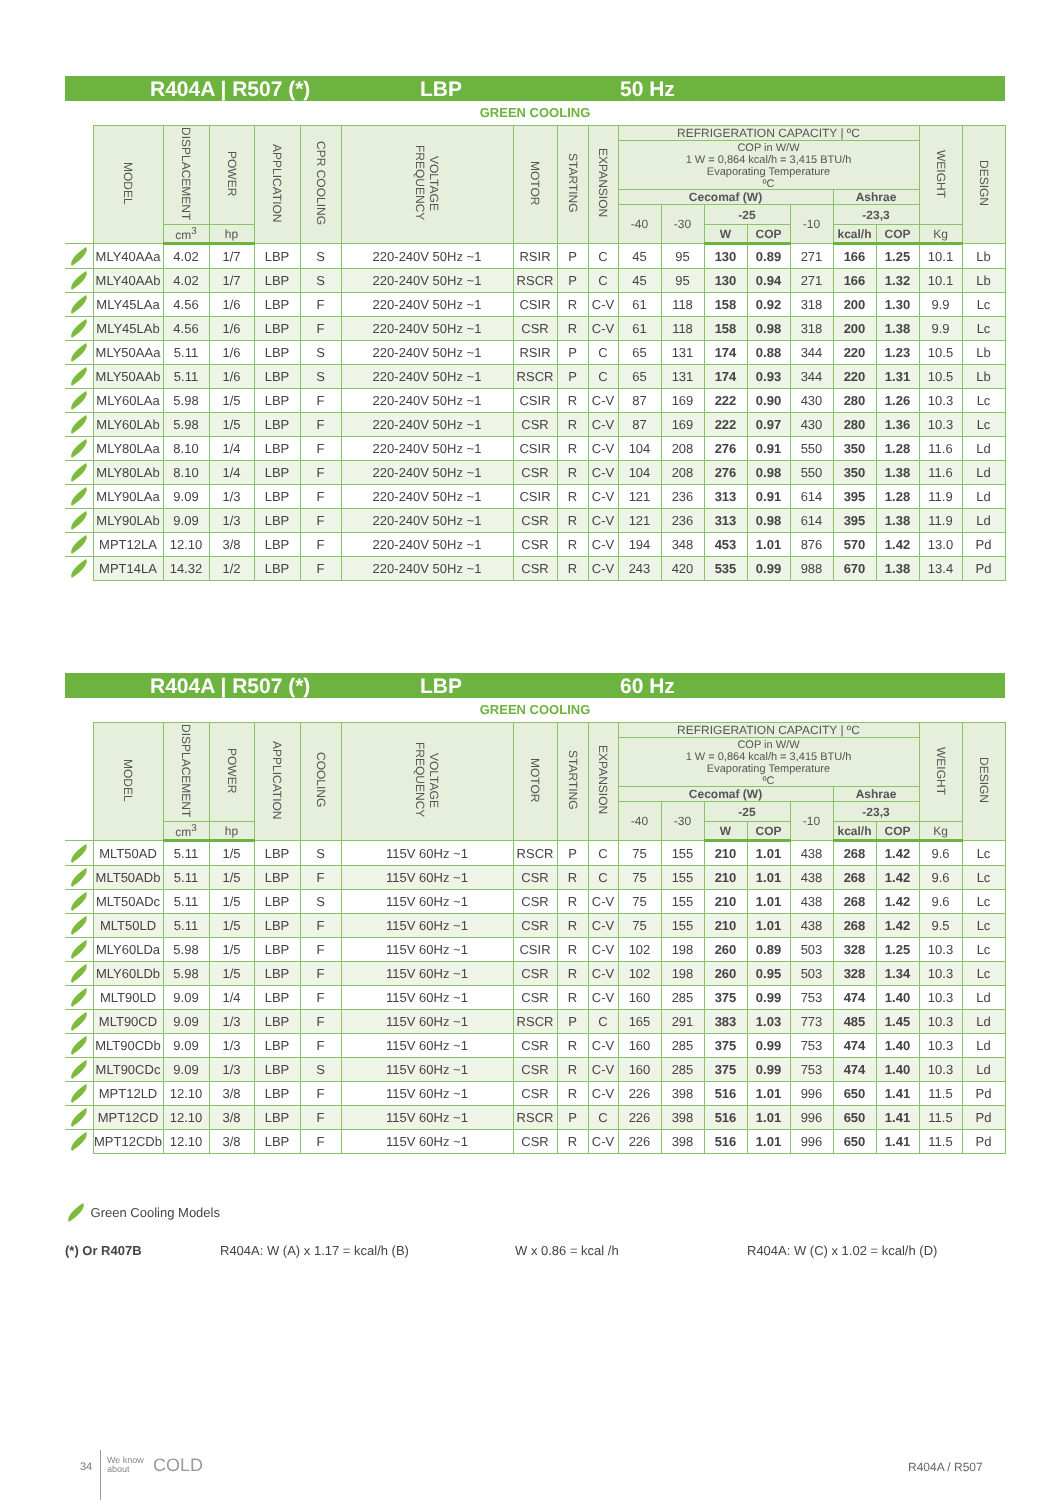R404A | R507 (*) LBP 50 Hz
GREEN COOLING
| | MODEL | DISPLACEMENT | POWER | APPLICATION | CPR COOLING | VOLTAGE FREQUENCY | MOTOR | STARTING | EXPANSION | REFRIGERATION CAPACITY / ºC | | | | | | | WEIGHT | DESIGN |
| --- | --- | --- | --- | --- | --- | --- | --- | --- | --- | --- | --- | --- | --- | --- | --- | --- | --- | --- |
| | | | | | | | | | | COP in W/W 1 W = 0,864 kcal/h = 3,415 BTU/h Evaporating Temperature ºC | | | | | | | | |
| | | | | | | | | | | Cecomaf (W) | | | | | Ashrae | | | |
| | | | | | | | | | | -40 | -30 | -25 | | -10 | -23,3 | | | |
| | | cm<sup>3</sup> | hp | | | | | | | | | W | COP | | kcal/h | COP | Kg | |
| | MLY40AAa | 4.02 | 1/7 | LBP | S | 220-240V 50Hz ~1 | RSIR | P | C | 45 | 95 | 130 | 0.89 | 271 | 166 | 1.25 | 10.1 | Lb |
| | MLY40AAb | 4.02 | 1/7 | LBP | S | 220-240V 50Hz ~1 | RSCR | P | C | 45 | 95 | 130 | 0.94 | 271 | 166 | 1.32 | 10.1 | Lb |
| | MLY45LAa | 4.56 | 1/6 | LBP | F | 220-240V 50Hz ~1 | CSIR | R | C-V | 61 | 118 | 158 | 0.92 | 318 | 200 | 1.30 | 9.9 | Lc |
| | MLY45LAb | 4.56 | 1/6 | LBP | F | 220-240V 50Hz ~1 | CSR | R | C-V | 61 | 118 | 158 | 0.98 | 318 | 200 | 1.38 | 9.9 | Lc |
| | MLY50AAa | 5.11 | 1/6 | LBP | S | 220-240V 50Hz ~1 | RSIR | P | C | 65 | 131 | 174 | 0.88 | 344 | 220 | 1.23 | 10.5 | Lb |
| | MLY50AAb | 5.11 | 1/6 | LBP | S | 220-240V 50Hz ~1 | RSCR | P | C | 65 | 131 | 174 | 0.93 | 344 | 220 | 1.31 | 10.5 | Lb |
| | MLY60LAa | 5.98 | 1/5 | LBP | F | 220-240V 50Hz ~1 | CSIR | R | C-V | 87 | 169 | 222 | 0.90 | 430 | 280 | 1.26 | 10.3 | Lc |
| | MLY60LAb | 5.98 | 1/5 | LBP | F | 220-240V 50Hz ~1 | CSR | R | C-V | 87 | 169 | 222 | 0.97 | 430 | 280 | 1.36 | 10.3 | Lc |
| | MLY80LAa | 8.10 | 1/4 | LBP | F | 220-240V 50Hz ~1 | CSIR | R | C-V | 104 | 208 | 276 | 0.91 | 550 | 350 | 1.28 | 11.6 | Ld |
| | MLY80LAb | 8.10 | 1/4 | LBP | F | 220-240V 50Hz ~1 | CSR | R | C-V | 104 | 208 | 276 | 0.98 | 550 | 350 | 1.38 | 11.6 | Ld |
| | MLY90LAa | 9.09 | 1/3 | LBP | F | 220-240V 50Hz ~1 | CSIR | R | C-V | 121 | 236 | 313 | 0.91 | 614 | 395 | 1.28 | 11.9 | Ld |
| | MLY90LAb | 9.09 | 1/3 | LBP | F | 220-240V 50Hz ~1 | CSR | R | C-V | 121 | 236 | 313 | 0.98 | 614 | 395 | 1.38 | 11.9 | Ld |
| | MPT12LA | 12.10 | 3/8 | LBP | F | 220-240V 50Hz ~1 | CSR | R | C-V | 194 | 348 | 453 | 1.01 | 876 | 570 | 1.42 | 13.0 | Pd |
| | MPT14LA | 14.32 | 1/2 | LBP | F | 220-240V 50Hz ~1 | CSR | R | C-V | 243 | 420 | 535 | 0.99 | 988 | 670 | 1.38 | 13.4 | Pd |
R404A | R507 (*) LBP 60 Hz
GREEN COOLING
| | MODEL | DISPLACEMENT | POWER | APPLICATION | COOLING | VOLTAGE FREQUENCY | MOTOR | STARTING | EXPANSION | REFRIGERATION CAPACITY / ºC | | | | | | | WEIGHT | DESIGN |
| --- | --- | --- | --- | --- | --- | --- | --- | --- | --- | --- | --- | --- | --- | --- | --- | --- | --- | --- |
| | | | | | | | | | | COP in W/W 1 W = 0,864 kcal/h = 3,415 BTU/h Evaporating Temperature ºC | | | | | | | | |
| | | | | | | | | | | Cecomaf (W) | | | | | Ashrae | | | |
| | | | | | | | | | | -40 | -30 | -25 | | -10 | -23,3 | | | |
| | | cm<sup>3</sup> | hp | | | | | | | | | W | COP | | kcal/h | COP | Kg | |
| | MLT50AD | 5.11 | 1/5 | LBP | S | 115V 60Hz ~1 | RSCR | P | C | 75 | 155 | 210 | 1.01 | 438 | 268 | 1.42 | 9.6 | Lc |
| | MLT50ADb | 5.11 | 1/5 | LBP | F | 115V 60Hz ~1 | CSR | R | C | 75 | 155 | 210 | 1.01 | 438 | 268 | 1.42 | 9.6 | Lc |
| | MLT50ADc | 5.11 | 1/5 | LBP | S | 115V 60Hz ~1 | CSR | R | C-V | 75 | 155 | 210 | 1.01 | 438 | 268 | 1.42 | 9.6 | Lc |
| | MLT50LD | 5.11 | 1/5 | LBP | F | 115V 60Hz ~1 | CSR | R | C-V | 75 | 155 | 210 | 1.01 | 438 | 268 | 1.42 | 9.5 | Lc |
| | MLY60LDa | 5.98 | 1/5 | LBP | F | 115V 60Hz ~1 | CSIR | R | C-V | 102 | 198 | 260 | 0.89 | 503 | 328 | 1.25 | 10.3 | Lc |
| | MLY60LDb | 5.98 | 1/5 | LBP | F | 115V 60Hz ~1 | CSR | R | C-V | 102 | 198 | 260 | 0.95 | 503 | 328 | 1.34 | 10.3 | Lc |
| | MLT90LD | 9.09 | 1/4 | LBP | F | 115V 60Hz ~1 | CSR | R | C-V | 160 | 285 | 375 | 0.99 | 753 | 474 | 1.40 | 10.3 | Ld |
| | MLT90CD | 9.09 | 1/3 | LBP | F | 115V 60Hz ~1 | RSCR | P | C | 165 | 291 | 383 | 1.03 | 773 | 485 | 1.45 | 10.3 | Ld |
| | MLT90CDb | 9.09 | 1/3 | LBP | F | 115V 60Hz ~1 | CSR | R | C-V | 160 | 285 | 375 | 0.99 | 753 | 474 | 1.40 | 10.3 | Ld |
| | MLT90CDc | 9.09 | 1/3 | LBP | S | 115V 60Hz ~1 | CSR | R | C-V | 160 | 285 | 375 | 0.99 | 753 | 474 | 1.40 | 10.3 | Ld |
| | MPT12LD | 12.10 | 3/8 | LBP | F | 115V 60Hz ~1 | CSR | R | C-V | 226 | 398 | 516 | 1.01 | 996 | 650 | 1.41 | 11.5 | Pd |
| | MPT12CD | 12.10 | 3/8 | LBP | F | 115V 60Hz ~1 | RSCR | P | C | 226 | 398 | 516 | 1.01 | 996 | 650 | 1.41 | 11.5 | Pd |
| | MPT12CDb | 12.10 | 3/8 | LBP | F | 115V 60Hz ~1 | CSR | R | C-V | 226 | 398 | 516 | 1.01 | 996 | 650 | 1.41 | 11.5 | Pd |
Green Cooling Models
(*) Or R407B R404A: W (A) x 1.17 = kcal/h (B) W x 0.86 = kcal /h R404A: W (C) x 1.02 = kcal/h (D)
34
We know
about
COLD R404A / R507